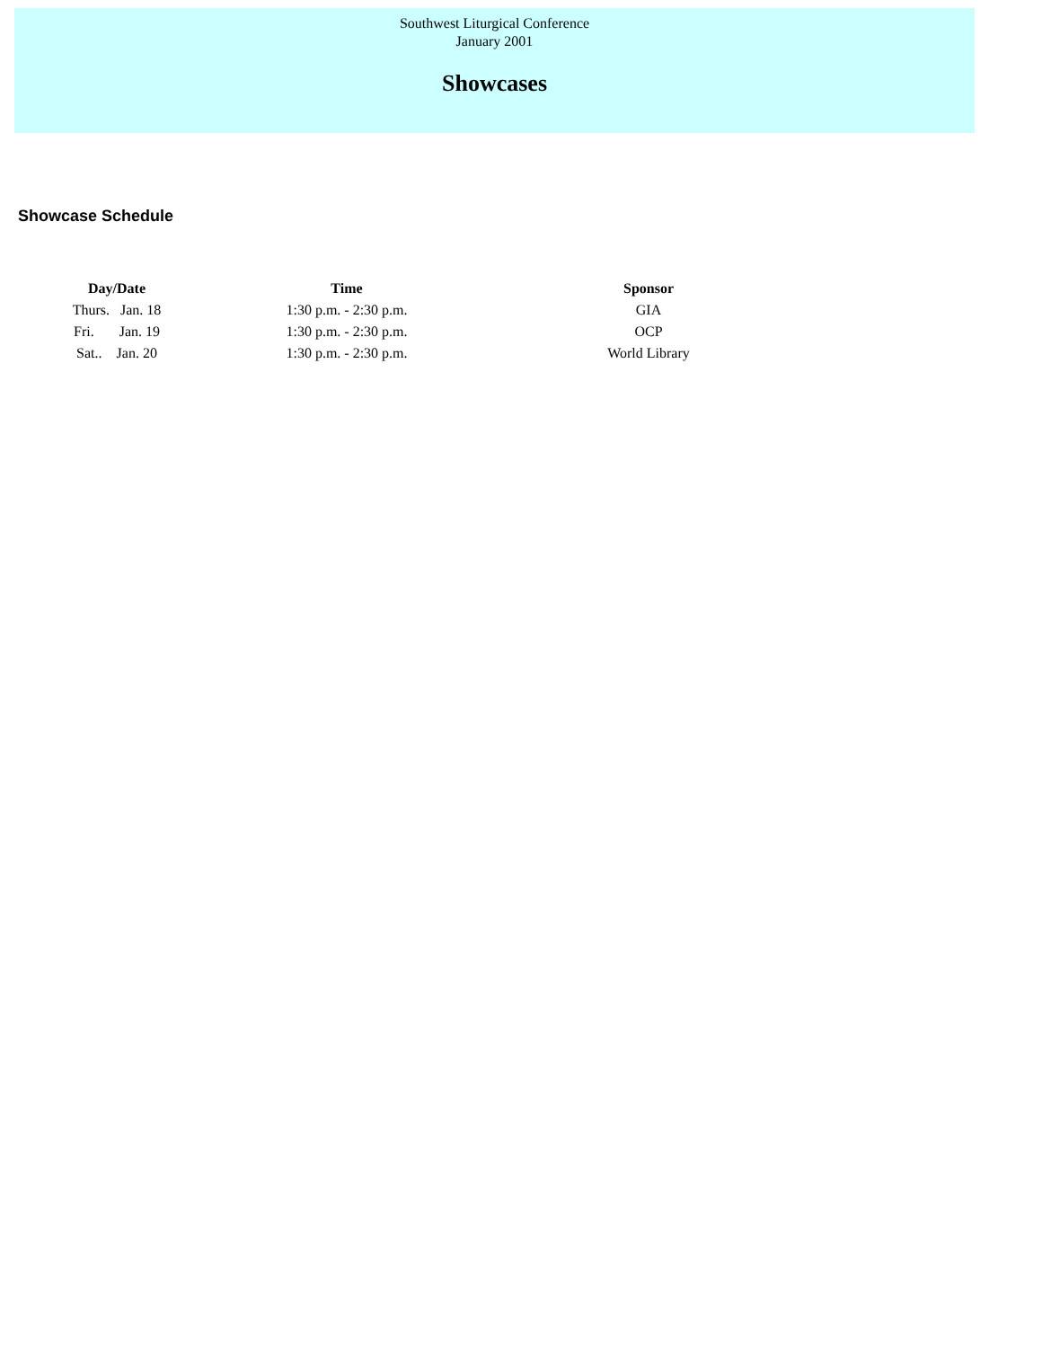Southwest Liturgical Conference
January 2001
Showcases
Showcase Schedule
| Day/Date | Time | Sponsor |
| --- | --- | --- |
| Thurs. Jan. 18 | 1:30 p.m. - 2:30 p.m. | GIA |
| Fri. Jan. 19 | 1:30 p.m. - 2:30 p.m. | OCP |
| Sat.. Jan. 20 | 1:30 p.m. - 2:30 p.m. | World Library |